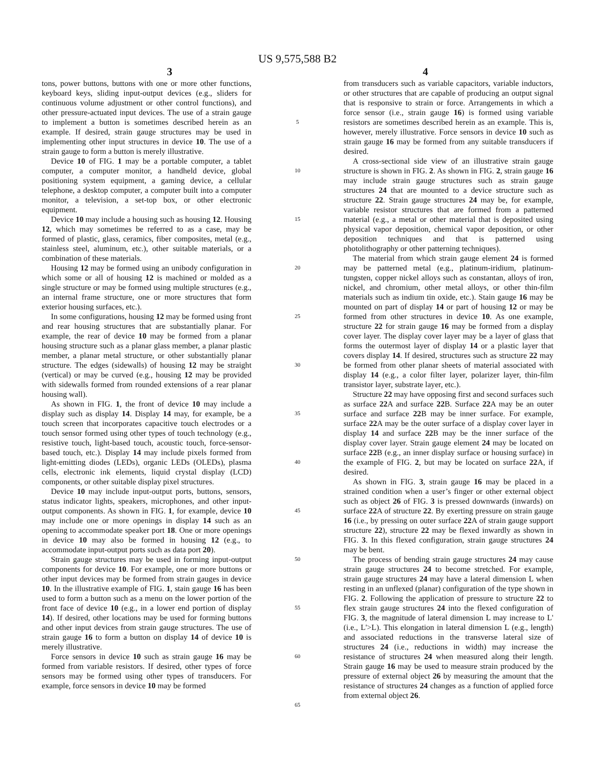US 9,575,588 B2
3 4
tons, power buttons, buttons with one or more other functions, keyboard keys, sliding input-output devices (e.g., sliders for continuous volume adjustment or other control functions), and other pressure-actuated input devices. The use of a strain gauge to implement a button is sometimes described herein as an example. If desired, strain gauge structures may be used in implementing other input structures in device 10. The use of a strain gauge to form a button is merely illustrative.
Device 10 of FIG. 1 may be a portable computer, a tablet computer, a computer monitor, a handheld device, global positioning system equipment, a gaming device, a cellular telephone, a desktop computer, a computer built into a computer monitor, a television, a set-top box, or other electronic equipment.
Device 10 may include a housing such as housing 12. Housing 12, which may sometimes be referred to as a case, may be formed of plastic, glass, ceramics, fiber composites, metal (e.g., stainless steel, aluminum, etc.), other suitable materials, or a combination of these materials.
Housing 12 may be formed using an unibody configuration in which some or all of housing 12 is machined or molded as a single structure or may be formed using multiple structures (e.g., an internal frame structure, one or more structures that form exterior housing surfaces, etc.).
In some configurations, housing 12 may be formed using front and rear housing structures that are substantially planar. For example, the rear of device 10 may be formed from a planar housing structure such as a planar glass member, a planar plastic member, a planar metal structure, or other substantially planar structure. The edges (sidewalls) of housing 12 may be straight (vertical) or may be curved (e.g., housing 12 may be provided with sidewalls formed from rounded extensions of a rear planar housing wall).
As shown in FIG. 1, the front of device 10 may include a display such as display 14. Display 14 may, for example, be a touch screen that incorporates capacitive touch electrodes or a touch sensor formed using other types of touch technology (e.g., resistive touch, light-based touch, acoustic touch, force-sensor-based touch, etc.). Display 14 may include pixels formed from light-emitting diodes (LEDs), organic LEDs (OLEDs), plasma cells, electronic ink elements, liquid crystal display (LCD) components, or other suitable display pixel structures.
Device 10 may include input-output ports, buttons, sensors, status indicator lights, speakers, microphones, and other input-output components. As shown in FIG. 1, for example, device 10 may include one or more openings in display 14 such as an opening to accommodate speaker port 18. One or more openings in device 10 may also be formed in housing 12 (e.g., to accommodate input-output ports such as data port 20).
Strain gauge structures may be used in forming input-output components for device 10. For example, one or more buttons or other input devices may be formed from strain gauges in device 10. In the illustrative example of FIG. 1, stain gauge 16 has been used to form a button such as a menu on the lower portion of the front face of device 10 (e.g., in a lower end portion of display 14). If desired, other locations may be used for forming buttons and other input devices from strain gauge structures. The use of strain gauge 16 to form a button on display 14 of device 10 is merely illustrative.
Force sensors in device 10 such as strain gauge 16 may be formed from variable resistors. If desired, other types of force sensors may be formed using other types of transducers. For example, force sensors in device 10 may be formed
5
10
15
20
25
30
35
40
45
50
55
60
65
from transducers such as variable capacitors, variable inductors, or other structures that are capable of producing an output signal that is responsive to strain or force. Arrangements in which a force sensor (i.e., strain gauge 16) is formed using variable resistors are sometimes described herein as an example. This is, however, merely illustrative. Force sensors in device 10 such as strain gauge 16 may be formed from any suitable transducers if desired.
A cross-sectional side view of an illustrative strain gauge structure is shown in FIG. 2. As shown in FIG. 2, strain gauge 16 may include strain gauge structures such as strain gauge structures 24 that are mounted to a device structure such as structure 22. Strain gauge structures 24 may be, for example, variable resistor structures that are formed from a patterned material (e.g., a metal or other material that is deposited using physical vapor deposition, chemical vapor deposition, or other deposition techniques and that is patterned using photolithography or other patterning techniques).
The material from which strain gauge element 24 is formed may be patterned metal (e.g., platinum-iridium, platinum-tungsten, copper nickel alloys such as constantan, alloys of iron, nickel, and chromium, other metal alloys, or other thin-film materials such as indium tin oxide, etc.). Stain gauge 16 may be mounted on part of display 14 or part of housing 12 or may be formed from other structures in device 10. As one example, structure 22 for strain gauge 16 may be formed from a display cover layer. The display cover layer may be a layer of glass that forms the outermost layer of display 14 or a plastic layer that covers display 14. If desired, structures such as structure 22 may be formed from other planar sheets of material associated with display 14 (e.g., a color filter layer, polarizer layer, thin-film transistor layer, substrate layer, etc.).
Structure 22 may have opposing first and second surfaces such as surface 22 A and surface 22 B. Surface 22 A may be an outer surface and surface 22 B may be inner surface. For example, surface 22 A may be the outer surface of a display cover layer in display 14 and surface 22 B may be the inner surface of the display cover layer. Strain gauge element 24 may be located on surface 22 B (e.g., an inner display surface or housing surface) in the example of FIG. 2, but may be located on surface 22 A, if desired.
As shown in FIG. 3, strain gauge 16 may be placed in a strained condition when a user’s finger or other external object such as object 26 of FIG. 3 is pressed downwards (inwards) on surface 22 A of structure 22. By exerting pressure on strain gauge 16 (i.e., by pressing on outer surface 22 A of strain gauge support structure 22), structure 22 may be flexed inwardly as shown in FIG. 3. In this flexed configuration, strain gauge structures 24 may be bent.
The process of bending strain gauge structures 24 may cause strain gauge structures 24 to become stretched. For example, strain gauge structures 24 may have a lateral dimension L when resting in an unflexed (planar) configuration of the type shown in FIG. 2. Following the application of pressure to structure 22 to flex strain gauge structures 24 into the flexed configuration of FIG. 3, the magnitude of lateral dimension L may increase to L' (i.e., L'>L). This elongation in lateral dimension L (e.g., length) and associated reductions in the transverse lateral size of structures 24 (i.e., reductions in width) may increase the resistance of structures 24 when measured along their length. Strain gauge 16 may be used to measure strain produced by the pressure of external object 26 by measuring the amount that the resistance of structures 24 changes as a function of applied force from external object 26.